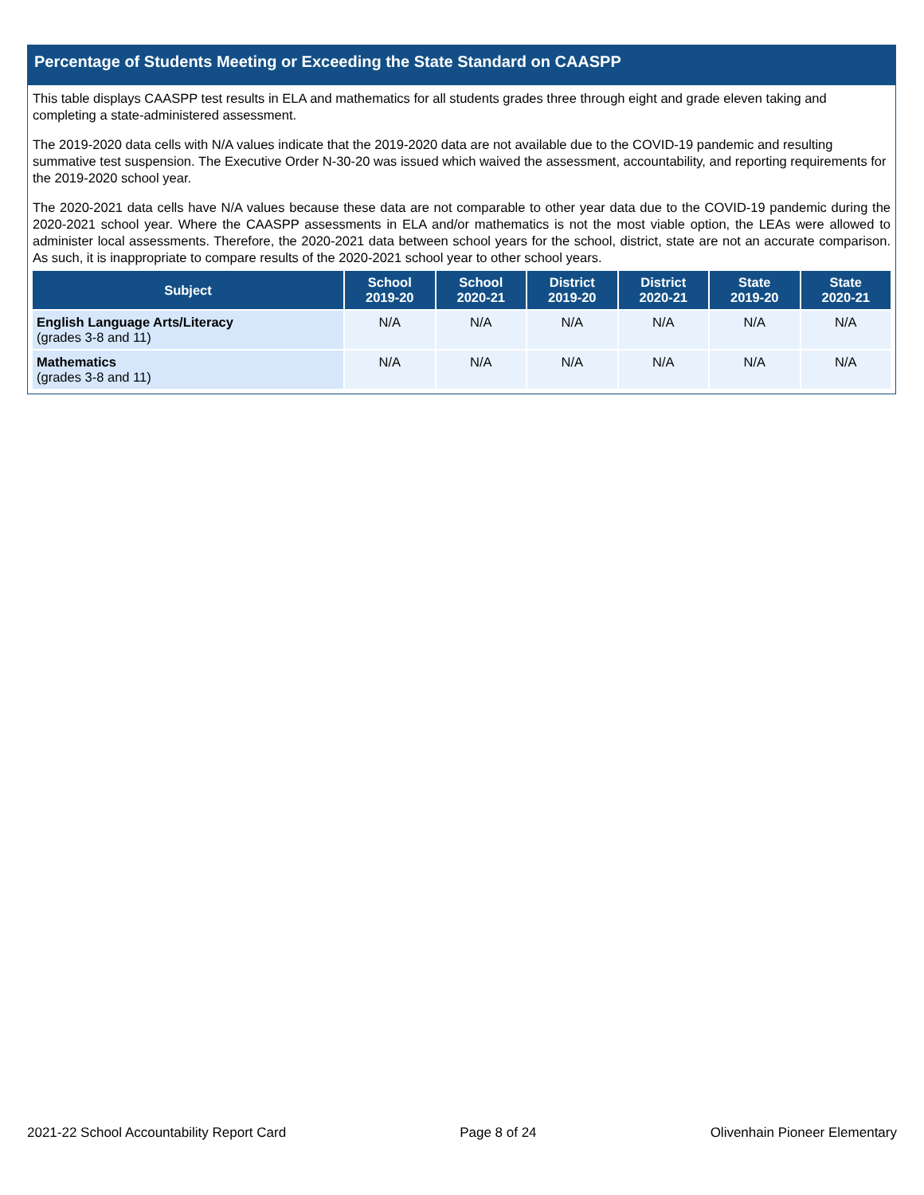Percentage of Students Meeting or Exceeding the State Standard on CAASPP
This table displays CAASPP test results in ELA and mathematics for all students grades three through eight and grade eleven taking and completing a state-administered assessment.
The 2019-2020 data cells with N/A values indicate that the 2019-2020 data are not available due to the COVID-19 pandemic and resulting summative test suspension. The Executive Order N-30-20 was issued which waived the assessment, accountability, and reporting requirements for the 2019-2020 school year.
The 2020-2021 data cells have N/A values because these data are not comparable to other year data due to the COVID-19 pandemic during the 2020-2021 school year. Where the CAASPP assessments in ELA and/or mathematics is not the most viable option, the LEAs were allowed to administer local assessments. Therefore, the 2020-2021 data between school years for the school, district, state are not an accurate comparison. As such, it is inappropriate to compare results of the 2020-2021 school year to other school years.
| Subject | School 2019-20 | School 2020-21 | District 2019-20 | District 2020-21 | State 2019-20 | State 2020-21 |
| --- | --- | --- | --- | --- | --- | --- |
| English Language Arts/Literacy (grades 3-8 and 11) | N/A | N/A | N/A | N/A | N/A | N/A |
| Mathematics (grades 3-8 and 11) | N/A | N/A | N/A | N/A | N/A | N/A |
2021-22 School Accountability Report Card Page 8 of 24 Olivenhain Pioneer Elementary